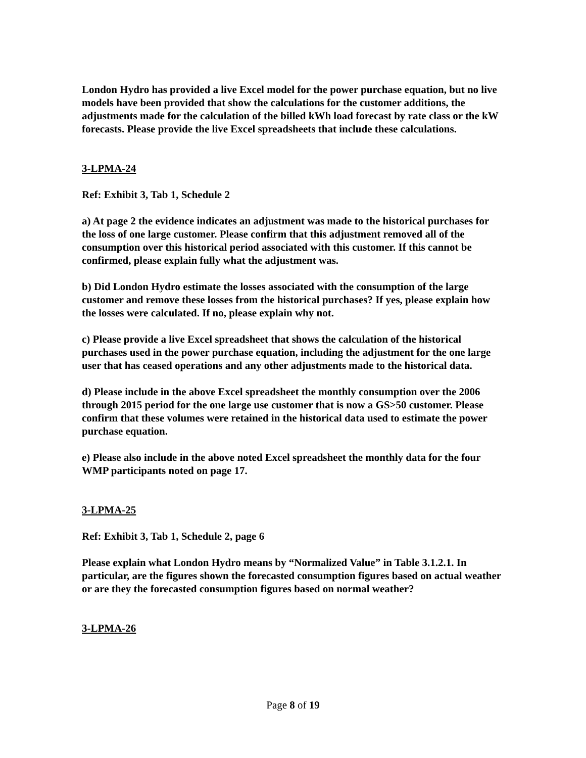London Hydro has provided a live Excel model for the power purchase equation, but no live models have been provided that show the calculations for the customer additions, the adjustments made for the calculation of the billed kWh load forecast by rate class or the kW forecasts. Please provide the live Excel spreadsheets that include these calculations.
3-LPMA-24
Ref: Exhibit 3, Tab 1, Schedule 2
a) At page 2 the evidence indicates an adjustment was made to the historical purchases for the loss of one large customer. Please confirm that this adjustment removed all of the consumption over this historical period associated with this customer. If this cannot be confirmed, please explain fully what the adjustment was.
b) Did London Hydro estimate the losses associated with the consumption of the large customer and remove these losses from the historical purchases? If yes, please explain how the losses were calculated. If no, please explain why not.
c) Please provide a live Excel spreadsheet that shows the calculation of the historical purchases used in the power purchase equation, including the adjustment for the one large user that has ceased operations and any other adjustments made to the historical data.
d) Please include in the above Excel spreadsheet the monthly consumption over the 2006 through 2015 period for the one large use customer that is now a GS>50 customer. Please confirm that these volumes were retained in the historical data used to estimate the power purchase equation.
e) Please also include in the above noted Excel spreadsheet the monthly data for the four WMP participants noted on page 17.
3-LPMA-25
Ref: Exhibit 3, Tab 1, Schedule 2, page 6
Please explain what London Hydro means by “Normalized Value” in Table 3.1.2.1. In particular, are the figures shown the forecasted consumption figures based on actual weather or are they the forecasted consumption figures based on normal weather?
3-LPMA-26
Page 8 of 19